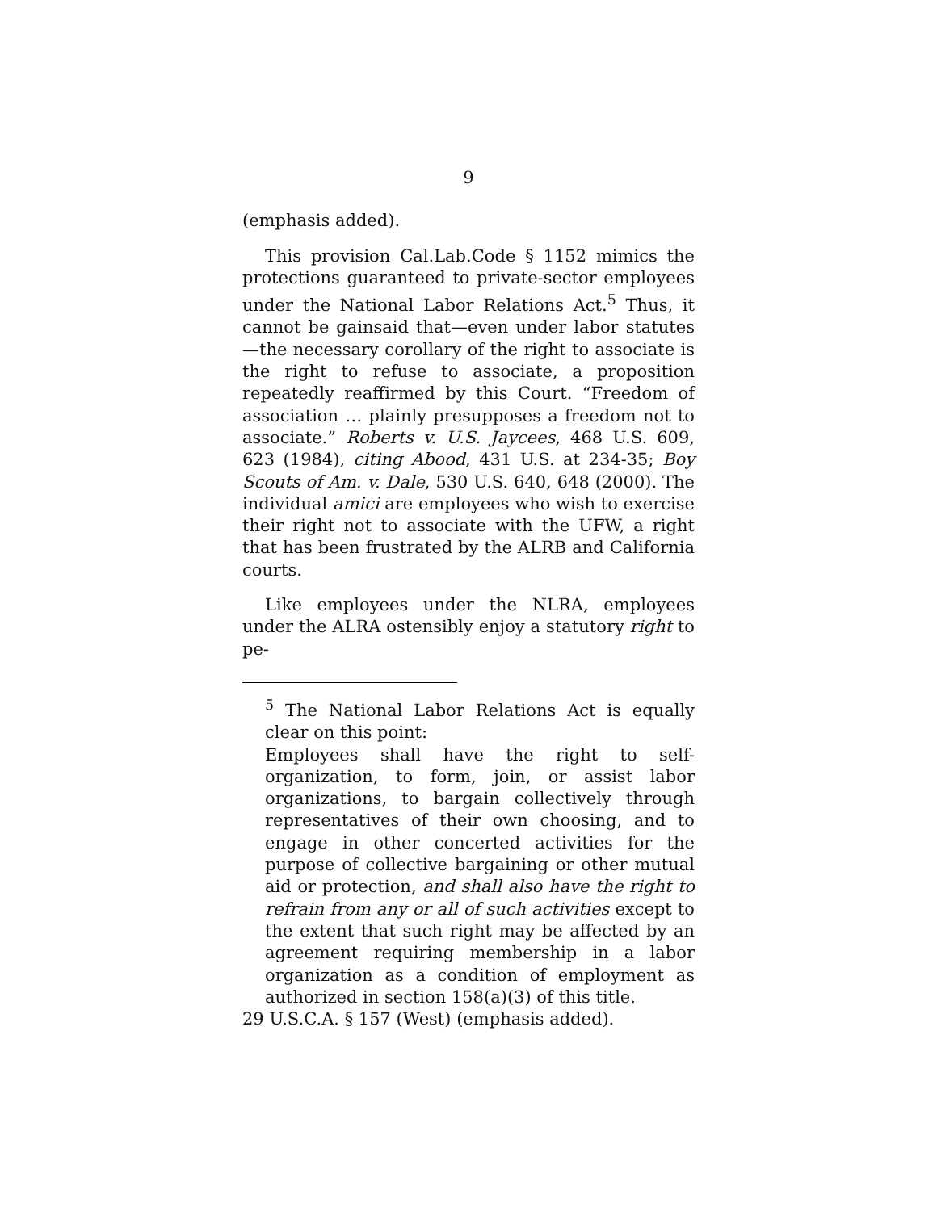9
(emphasis added).
This provision Cal.Lab.Code § 1152 mimics the protections guaranteed to private-sector employees under the National Labor Relations Act.<sup>5</sup> Thus, it cannot be gainsaid that—even under labor statutes—the necessary corollary of the right to associate is the right to refuse to associate, a proposition repeatedly reaffirmed by this Court. “Freedom of association … plainly presupposes a freedom not to associate.” Roberts v. U.S. Jaycees, 468 U.S. 609, 623 (1984), citing Abood, 431 U.S. at 234-35; Boy Scouts of Am. v. Dale, 530 U.S. 640, 648 (2000). The individual amici are employees who wish to exercise their right not to associate with the UFW, a right that has been frustrated by the ALRB and California courts.
Like employees under the NLRA, employees under the ALRA ostensibly enjoy a statutory right to pe-
<sup>5</sup> The National Labor Relations Act is equally clear on this point:
Employees shall have the right to self-organization, to form, join, or assist labor organizations, to bargain collectively through representatives of their own choosing, and to engage in other concerted activities for the purpose of collective bargaining or other mutual aid or protection, and shall also have the right to refrain from any or all of such activities except to the extent that such right may be affected by an agreement requiring membership in a labor organization as a condition of employment as authorized in section 158(a)(3) of this title.
29 U.S.C.A. § 157 (West) (emphasis added).